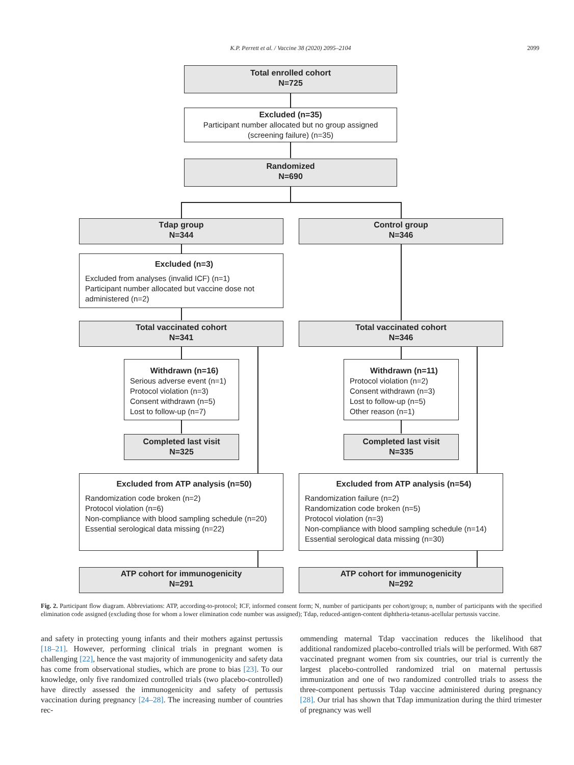K.P. Perrett et al. / Vaccine 38 (2020) 2095–2104 2099
Total enrolled cohort
N=725
Excluded (n=35)
Participant number allocated but no group assigned
(screening failure) (n=35)
Randomized
N=690
Tdap group
N=344
Control group
N=346
Excluded (n=3)
Excluded from analyses (invalid ICF) (n=1)
Participant number allocated but vaccine dose not
administered (n=2)
Total vaccinated cohort
N=341
Total vaccinated cohort
N=346
Withdrawn (n=16)
Serious adverse event (n=1)
Protocol violation (n=3)
Consent withdrawn (n=5)
Lost to follow-up (n=7)
Withdrawn (n=11)
Protocol violation (n=2)
Consent withdrawn (n=3)
Lost to follow-up (n=5)
Other reason (n=1)
Completed last visit
N=325
Completed last visit
N=335
Excluded from ATP analysis (n=50)
Randomization code broken (n=2)
Protocol violation (n=6)
Non-compliance with blood sampling schedule (n=20)
Essential serological data missing (n=22)
Excluded from ATP analysis (n=54)
Randomization failure (n=2)
Randomization code broken (n=5)
Protocol violation (n=3)
Non-compliance with blood sampling schedule (n=14)
Essential serological data missing (n=30)
ATP cohort for immunogenicity
N=291
ATP cohort for immunogenicity
N=292
Fig. 2. Participant flow diagram. Abbreviations: ATP, according-to-protocol; ICF, informed consent form; N, number of participants per cohort/group; n, number of participants with the specified elimination code assigned (excluding those for whom a lower elimination code number was assigned); Tdap, reduced-antigen-content diphtheria-tetanus-acellular pertussis vaccine.
and safety in protecting young infants and their mothers against pertussis [18–21]. However, performing clinical trials in pregnant women is challenging [22], hence the vast majority of immunogenicity and safety data has come from observational studies, which are prone to bias [23]. To our knowledge, only five randomized controlled trials (two placebo-controlled) have directly assessed the immunogenicity and safety of pertussis vaccination during pregnancy [24–28]. The increasing number of countries rec-
ommending maternal Tdap vaccination reduces the likelihood that additional randomized placebo-controlled trials will be performed. With 687 vaccinated pregnant women from six countries, our trial is currently the largest placebo-controlled randomized trial on maternal pertussis immunization and one of two randomized controlled trials to assess the three-component pertussis Tdap vaccine administered during pregnancy [28]. Our trial has shown that Tdap immunization during the third trimester of pregnancy was well